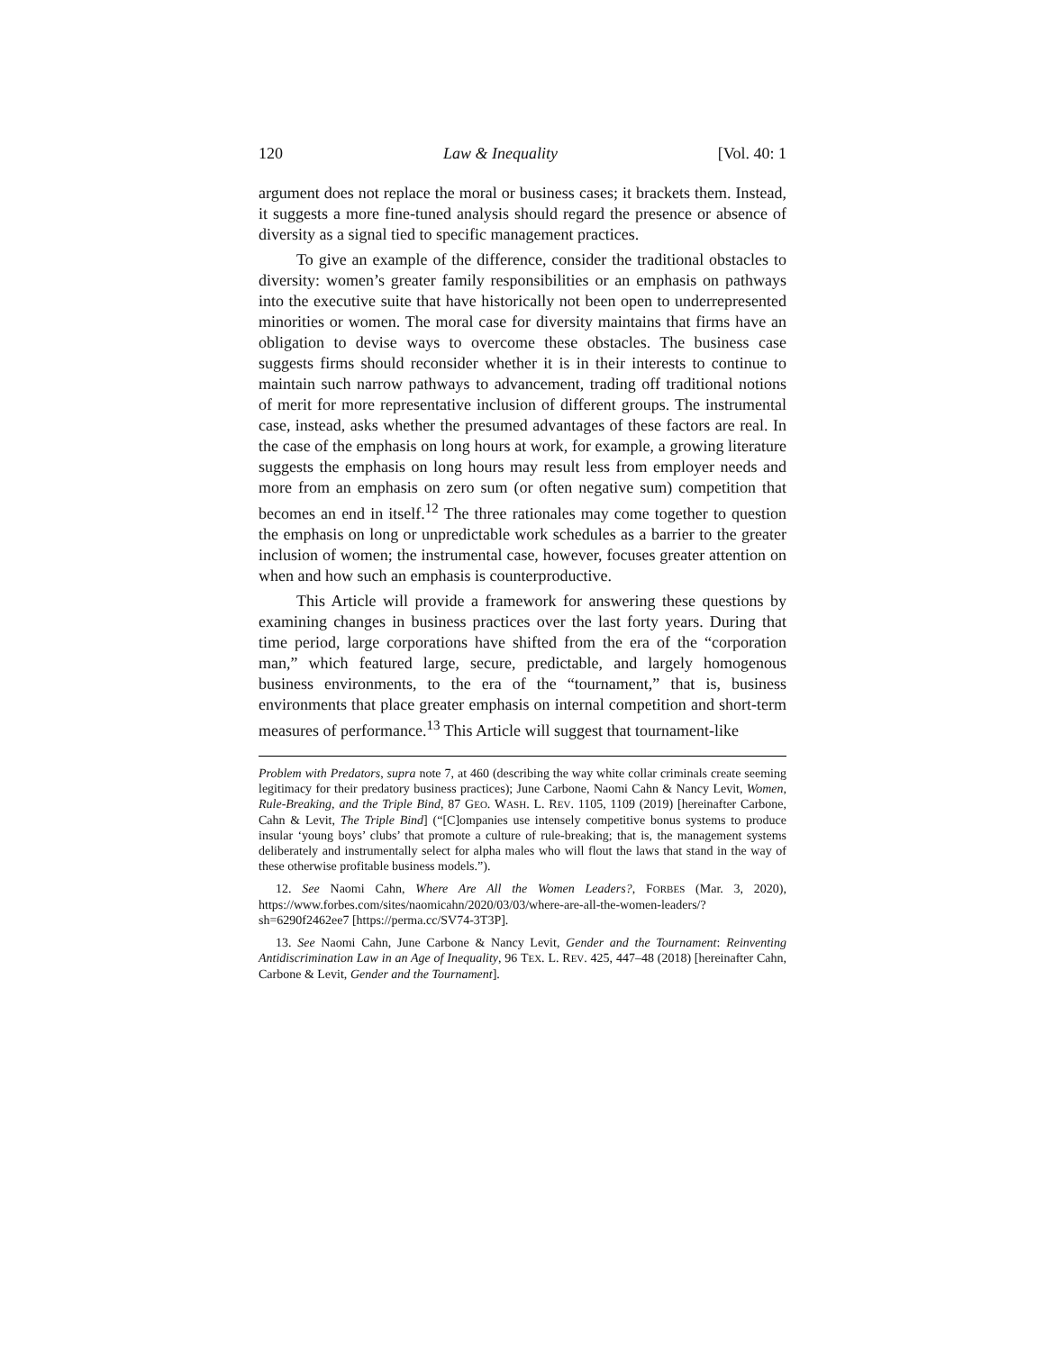120 Law & Inequality [Vol. 40: 1
argument does not replace the moral or business cases; it brackets them. Instead, it suggests a more fine-tuned analysis should regard the presence or absence of diversity as a signal tied to specific management practices.
To give an example of the difference, consider the traditional obstacles to diversity: women’s greater family responsibilities or an emphasis on pathways into the executive suite that have historically not been open to underrepresented minorities or women. The moral case for diversity maintains that firms have an obligation to devise ways to overcome these obstacles. The business case suggests firms should reconsider whether it is in their interests to continue to maintain such narrow pathways to advancement, trading off traditional notions of merit for more representative inclusion of different groups. The instrumental case, instead, asks whether the presumed advantages of these factors are real. In the case of the emphasis on long hours at work, for example, a growing literature suggests the emphasis on long hours may result less from employer needs and more from an emphasis on zero sum (or often negative sum) competition that becomes an end in itself.<sup>12</sup> The three rationales may come together to question the emphasis on long or unpredictable work schedules as a barrier to the greater inclusion of women; the instrumental case, however, focuses greater attention on when and how such an emphasis is counterproductive.
This Article will provide a framework for answering these questions by examining changes in business practices over the last forty years. During that time period, large corporations have shifted from the era of the “corporation man,” which featured large, secure, predictable, and largely homogenous business environments, to the era of the “tournament,” that is, business environments that place greater emphasis on internal competition and short-term measures of performance.<sup>13</sup> This Article will suggest that tournament-like
Problem with Predators, supra note 7, at 460 (describing the way white collar criminals create seeming legitimacy for their predatory business practices); June Carbone, Naomi Cahn & Nancy Levit, Women, Rule-Breaking, and the Triple Bind, 87 GEO. WASH. L. REV. 1105, 1109 (2019) [hereinafter Carbone, Cahn & Levit, The Triple Bind] (“[C]ompanies use intensely competitive bonus systems to produce insular ‘young boys’ clubs’ that promote a culture of rule-breaking; that is, the management systems deliberately and instrumentally select for alpha males who will flout the laws that stand in the way of these otherwise profitable business models.”).
12. See Naomi Cahn, Where Are All the Women Leaders?, FORBES (Mar. 3, 2020), https://www.forbes.com/sites/naomicahn/2020/03/03/where-are-all-the-women-leaders/?sh=6290f2462ee7 [https://perma.cc/SV74-3T3P].
13. See Naomi Cahn, June Carbone & Nancy Levit, Gender and the Tournament: Reinventing Antidiscrimination Law in an Age of Inequality, 96 TEX. L. REV. 425, 447–48 (2018) [hereinafter Cahn, Carbone & Levit, Gender and the Tournament].